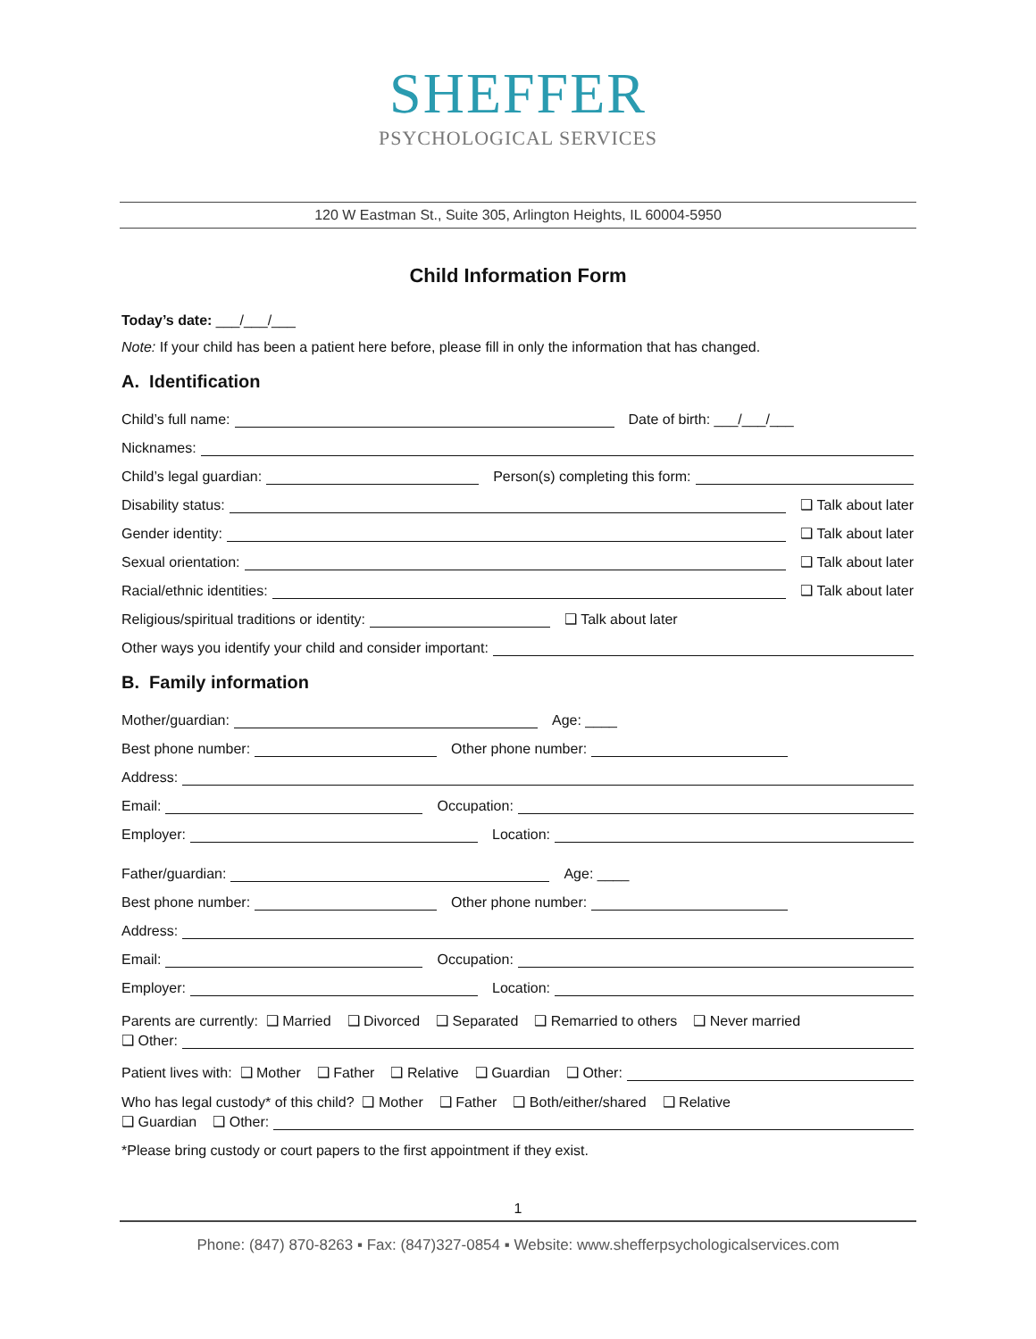SHEFFER
PSYCHOLOGICAL SERVICES
120 W Eastman St., Suite 305, Arlington Heights, IL 60004-5950
Child Information Form
Today’s date: ___/___/___
Note: If your child has been a patient here before, please fill in only the information that has changed.
A. Identification
Child’s full name: Date of birth: ___/___/___
Nicknames:
Child’s legal guardian: Person(s) completing this form:
Disability status: ❑ Talk about later
Gender identity: ❑ Talk about later
Sexual orientation: ❑ Talk about later
Racial/ethnic identities: ❑ Talk about later
Religious/spiritual traditions or identity: ❑ Talk about later
Other ways you identify your child and consider important:
B. Family information
Mother/guardian: Age: ____
Best phone number: Other phone number:
Address:
Email: Occupation:
Employer: Location:
Father/guardian: Age: ____
Best phone number: Other phone number:
Address:
Email: Occupation:
Employer: Location:
Parents are currently: ❑ Married ❑ Divorced ❑ Separated ❑ Remarried to others ❑ Never married
❑ Other:
Patient lives with: ❑ Mother ❑ Father ❑ Relative ❑ Guardian ❑ Other:
Who has legal custody* of this child? ❑ Mother ❑ Father ❑ Both/either/shared ❑ Relative
❑ Guardian ❑ Other:
*Please bring custody or court papers to the first appointment if they exist.
1
Phone: (847) 870-8263 ▪ Fax: (847)327-0854 ▪ Website: www.shefferpsychologicalservices.com